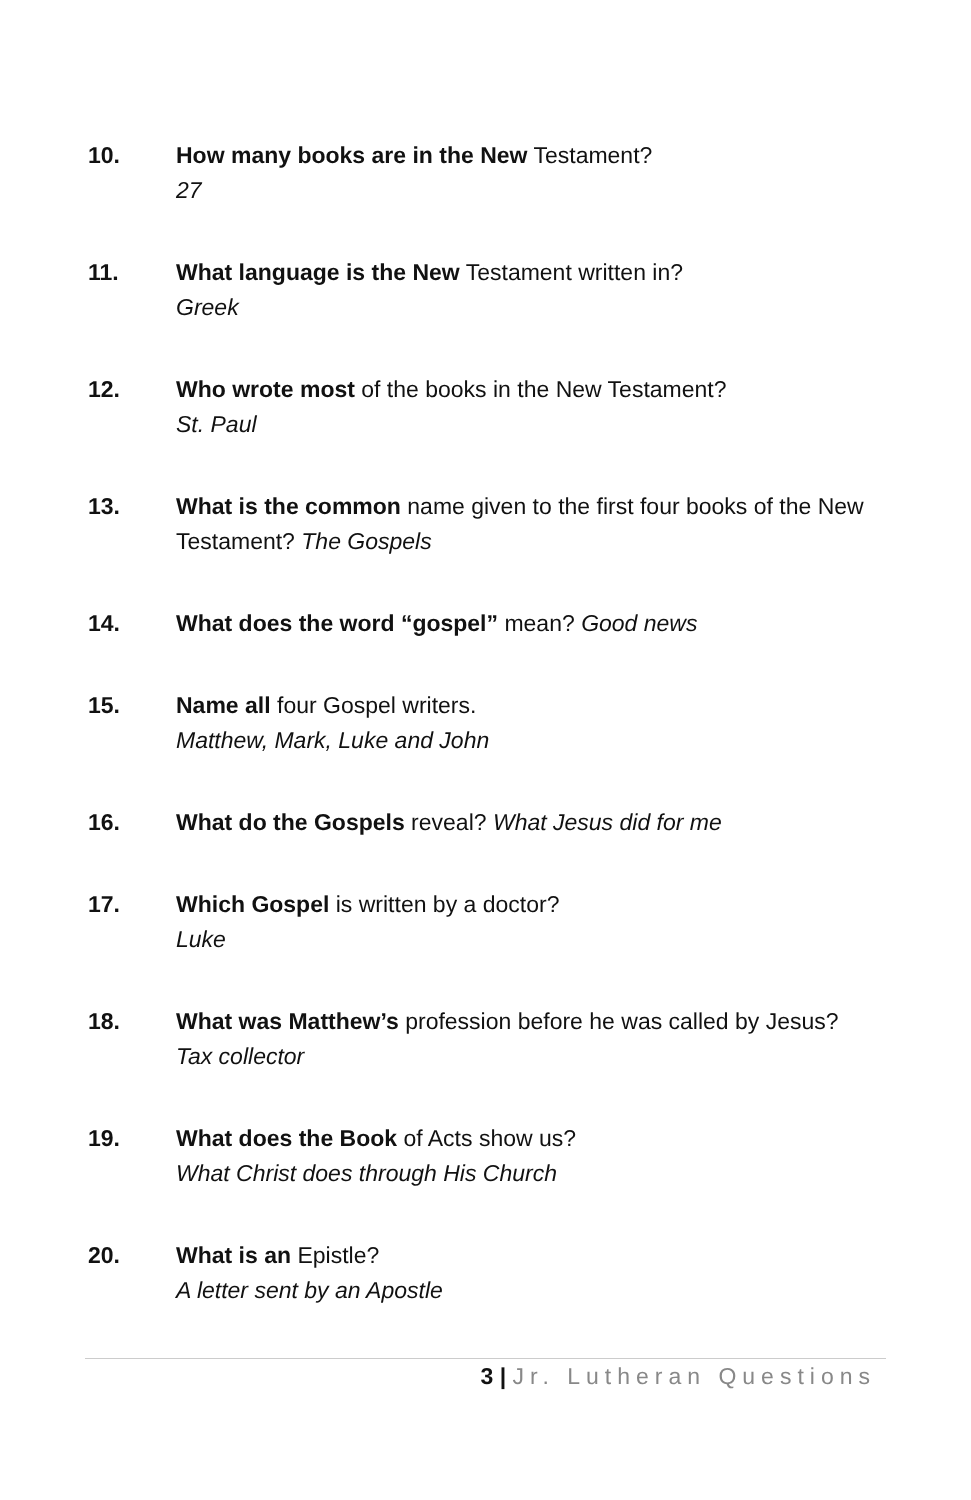10. How many books are in the New Testament?
27
11. What language is the New Testament written in?
Greek
12. Who wrote most of the books in the New Testament?
St. Paul
13. What is the common name given to the first four books of the New Testament? The Gospels
14. What does the word “gospel” mean? Good news
15. Name all four Gospel writers.
Matthew, Mark, Luke and John
16. What do the Gospels reveal? What Jesus did for me
17. Which Gospel is written by a doctor?
Luke
18. What was Matthew’s profession before he was called by Jesus?
Tax collector
19. What does the Book of Acts show us?
What Christ does through His Church
20. What is an Epistle?
A letter sent by an Apostle
3 | Jr. Lutheran Questions